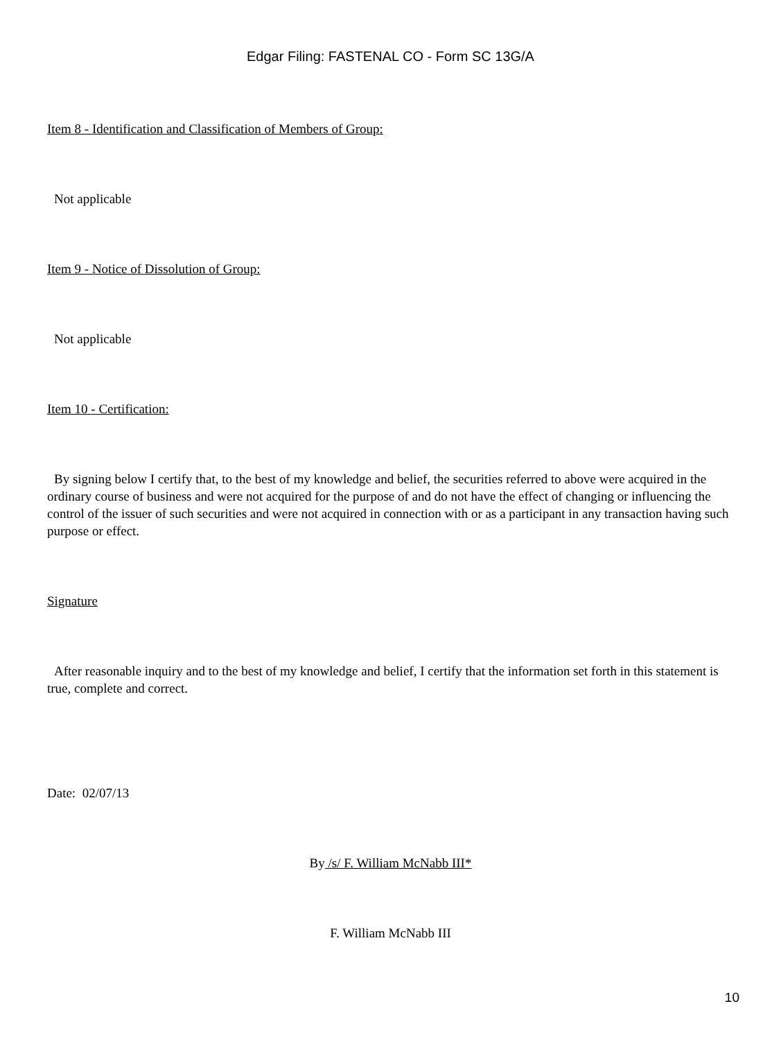Edgar Filing: FASTENAL CO - Form SC 13G/A
Item 8 - Identification and Classification of Members of Group:
Not applicable
Item 9 - Notice of Dissolution of Group:
Not applicable
Item 10 - Certification:
By signing below I certify that, to the best of my knowledge and belief, the securities referred to above were acquired in the ordinary course of business and were not acquired for the purpose of and do not have the effect of changing or influencing the control of the issuer of such securities and were not acquired in connection with or as a participant in any transaction having such purpose or effect.
Signature
After reasonable inquiry and to the best of my knowledge and belief, I certify that the information set forth in this statement is true, complete and correct.
Date: 02/07/13
By /s/ F. William McNabb III*
F. William McNabb III
10